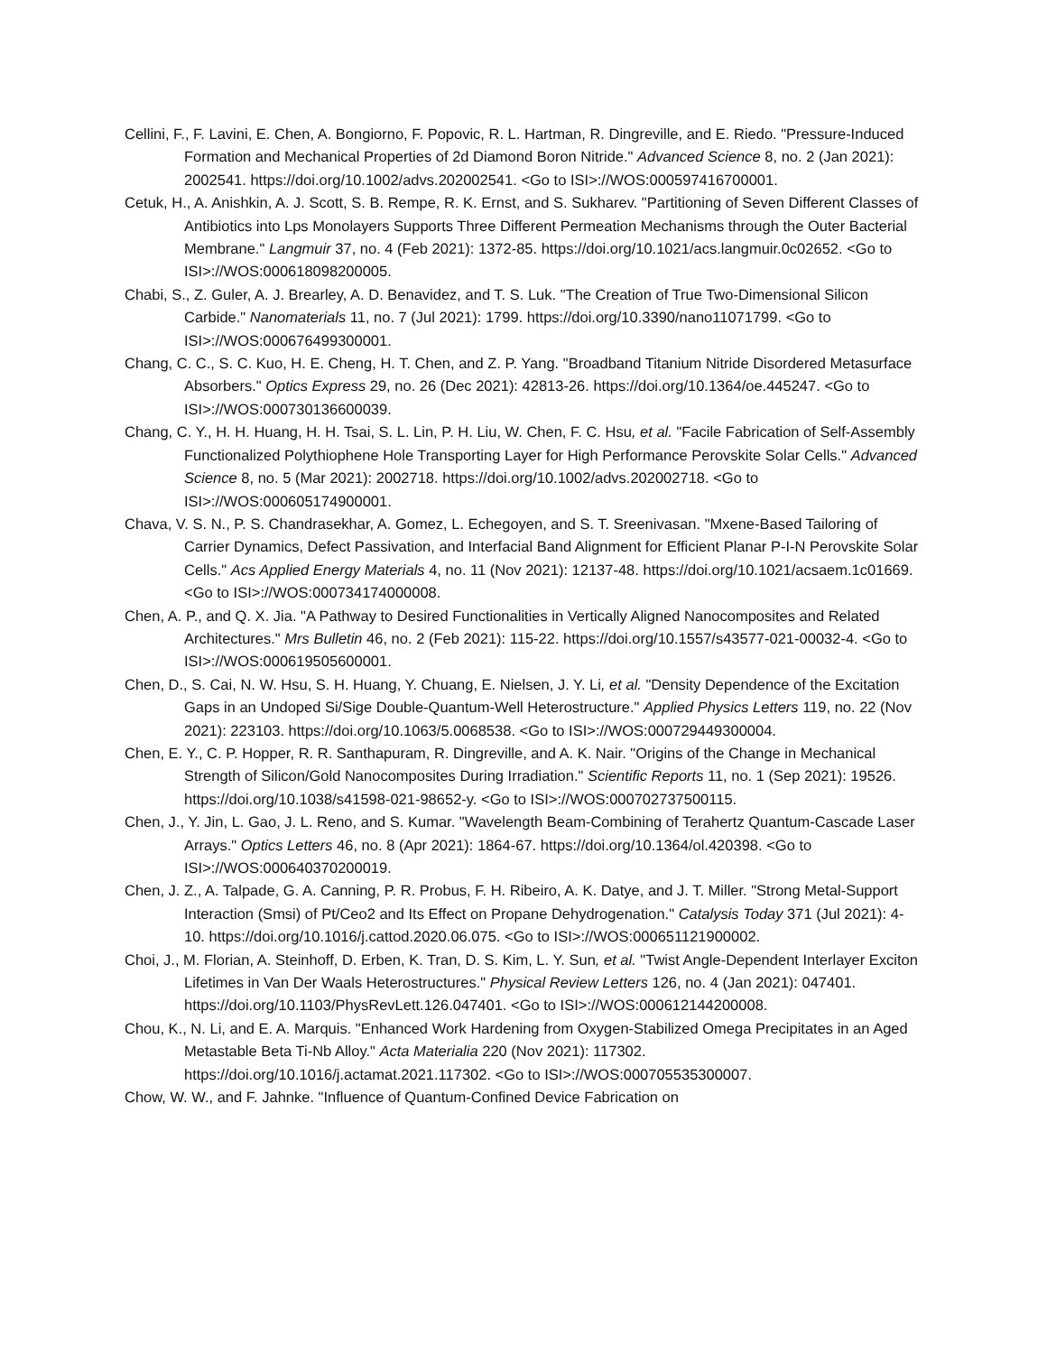Cellini, F., F. Lavini, E. Chen, A. Bongiorno, F. Popovic, R. L. Hartman, R. Dingreville, and E. Riedo. "Pressure-Induced Formation and Mechanical Properties of 2d Diamond Boron Nitride." Advanced Science 8, no. 2 (Jan 2021): 2002541. https://doi.org/10.1002/advs.202002541. <Go to ISI>://WOS:000597416700001.
Cetuk, H., A. Anishkin, A. J. Scott, S. B. Rempe, R. K. Ernst, and S. Sukharev. "Partitioning of Seven Different Classes of Antibiotics into Lps Monolayers Supports Three Different Permeation Mechanisms through the Outer Bacterial Membrane." Langmuir 37, no. 4 (Feb 2021): 1372-85. https://doi.org/10.1021/acs.langmuir.0c02652. <Go to ISI>://WOS:000618098200005.
Chabi, S., Z. Guler, A. J. Brearley, A. D. Benavidez, and T. S. Luk. "The Creation of True Two-Dimensional Silicon Carbide." Nanomaterials 11, no. 7 (Jul 2021): 1799. https://doi.org/10.3390/nano11071799. <Go to ISI>://WOS:000676499300001.
Chang, C. C., S. C. Kuo, H. E. Cheng, H. T. Chen, and Z. P. Yang. "Broadband Titanium Nitride Disordered Metasurface Absorbers." Optics Express 29, no. 26 (Dec 2021): 42813-26. https://doi.org/10.1364/oe.445247. <Go to ISI>://WOS:000730136600039.
Chang, C. Y., H. H. Huang, H. H. Tsai, S. L. Lin, P. H. Liu, W. Chen, F. C. Hsu, et al. "Facile Fabrication of Self-Assembly Functionalized Polythiophene Hole Transporting Layer for High Performance Perovskite Solar Cells." Advanced Science 8, no. 5 (Mar 2021): 2002718. https://doi.org/10.1002/advs.202002718. <Go to ISI>://WOS:000605174900001.
Chava, V. S. N., P. S. Chandrasekhar, A. Gomez, L. Echegoyen, and S. T. Sreenivasan. "Mxene-Based Tailoring of Carrier Dynamics, Defect Passivation, and Interfacial Band Alignment for Efficient Planar P-I-N Perovskite Solar Cells." Acs Applied Energy Materials 4, no. 11 (Nov 2021): 12137-48. https://doi.org/10.1021/acsaem.1c01669. <Go to ISI>://WOS:000734174000008.
Chen, A. P., and Q. X. Jia. "A Pathway to Desired Functionalities in Vertically Aligned Nanocomposites and Related Architectures." Mrs Bulletin 46, no. 2 (Feb 2021): 115-22. https://doi.org/10.1557/s43577-021-00032-4. <Go to ISI>://WOS:000619505600001.
Chen, D., S. Cai, N. W. Hsu, S. H. Huang, Y. Chuang, E. Nielsen, J. Y. Li, et al. "Density Dependence of the Excitation Gaps in an Undoped Si/Sige Double-Quantum-Well Heterostructure." Applied Physics Letters 119, no. 22 (Nov 2021): 223103. https://doi.org/10.1063/5.0068538. <Go to ISI>://WOS:000729449300004.
Chen, E. Y., C. P. Hopper, R. R. Santhapuram, R. Dingreville, and A. K. Nair. "Origins of the Change in Mechanical Strength of Silicon/Gold Nanocomposites During Irradiation." Scientific Reports 11, no. 1 (Sep 2021): 19526. https://doi.org/10.1038/s41598-021-98652-y. <Go to ISI>://WOS:000702737500115.
Chen, J., Y. Jin, L. Gao, J. L. Reno, and S. Kumar. "Wavelength Beam-Combining of Terahertz Quantum-Cascade Laser Arrays." Optics Letters 46, no. 8 (Apr 2021): 1864-67. https://doi.org/10.1364/ol.420398. <Go to ISI>://WOS:000640370200019.
Chen, J. Z., A. Talpade, G. A. Canning, P. R. Probus, F. H. Ribeiro, A. K. Datye, and J. T. Miller. "Strong Metal-Support Interaction (Smsi) of Pt/Ceo2 and Its Effect on Propane Dehydrogenation." Catalysis Today 371 (Jul 2021): 4-10. https://doi.org/10.1016/j.cattod.2020.06.075. <Go to ISI>://WOS:000651121900002.
Choi, J., M. Florian, A. Steinhoff, D. Erben, K. Tran, D. S. Kim, L. Y. Sun, et al. "Twist Angle-Dependent Interlayer Exciton Lifetimes in Van Der Waals Heterostructures." Physical Review Letters 126, no. 4 (Jan 2021): 047401. https://doi.org/10.1103/PhysRevLett.126.047401. <Go to ISI>://WOS:000612144200008.
Chou, K., N. Li, and E. A. Marquis. "Enhanced Work Hardening from Oxygen-Stabilized Omega Precipitates in an Aged Metastable Beta Ti-Nb Alloy." Acta Materialia 220 (Nov 2021): 117302. https://doi.org/10.1016/j.actamat.2021.117302. <Go to ISI>://WOS:000705535300007.
Chow, W. W., and F. Jahnke. "Influence of Quantum-Confined Device Fabrication on